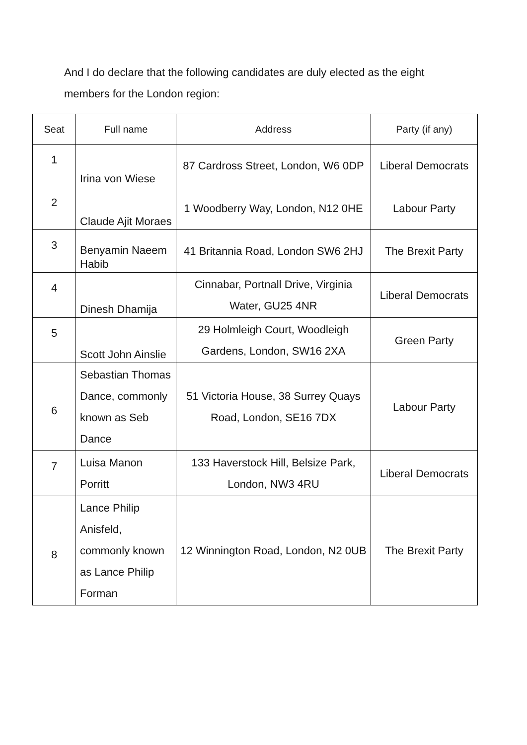And I do declare that the following candidates are duly elected as the eight members for the London region:
| Seat | Full name | Address | Party (if any) |
| --- | --- | --- | --- |
| 1 | Irina von Wiese | 87 Cardross Street, London, W6 0DP | Liberal Democrats |
| 2 | Claude Ajit Moraes | 1 Woodberry Way, London, N12 0HE | Labour Party |
| 3 | Benyamin Naeem Habib | 41 Britannia Road, London SW6 2HJ | The Brexit Party |
| 4 | Dinesh Dhamija | Cinnabar, Portnall Drive, Virginia Water, GU25 4NR | Liberal Democrats |
| 5 | Scott John Ainslie | 29 Holmleigh Court, Woodleigh Gardens, London, SW16 2XA | Green Party |
| 6 | Sebastian Thomas Dance, commonly known as Seb Dance | 51 Victoria House, 38 Surrey Quays Road, London, SE16 7DX | Labour Party |
| 7 | Luisa Manon Porritt | 133 Haverstock Hill, Belsize Park, London, NW3 4RU | Liberal Democrats |
| 8 | Lance Philip Anisfeld, commonly known as Lance Philip Forman | 12 Winnington Road, London, N2 0UB | The Brexit Party |